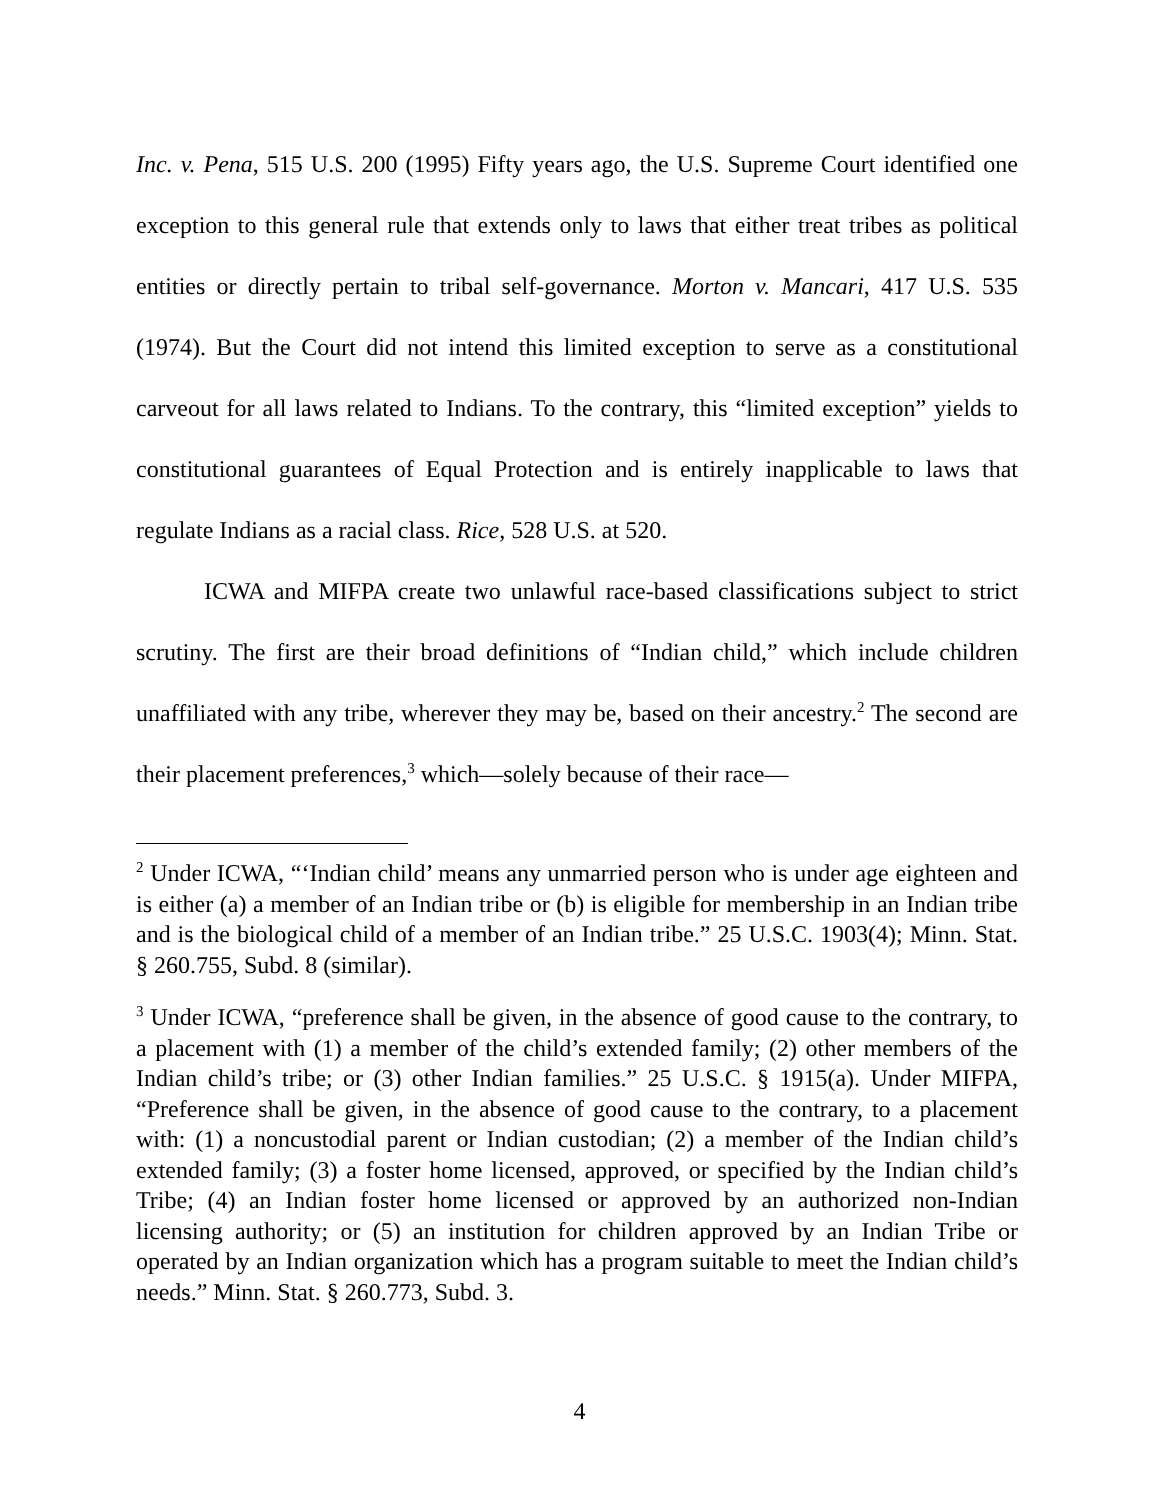Inc. v. Pena, 515 U.S. 200 (1995) Fifty years ago, the U.S. Supreme Court identified one exception to this general rule that extends only to laws that either treat tribes as political entities or directly pertain to tribal self-governance. Morton v. Mancari, 417 U.S. 535 (1974). But the Court did not intend this limited exception to serve as a constitutional carveout for all laws related to Indians. To the contrary, this “limited exception” yields to constitutional guarantees of Equal Protection and is entirely inapplicable to laws that regulate Indians as a racial class. Rice, 528 U.S. at 520.
ICWA and MIFPA create two unlawful race-based classifications subject to strict scrutiny. The first are their broad definitions of “Indian child,” which include children unaffiliated with any tribe, wherever they may be, based on their ancestry.<sup>2</sup> The second are their placement preferences,<sup>3</sup> which—solely because of their race—
<sup>2</sup> Under ICWA, “‘Indian child’ means any unmarried person who is under age eighteen and is either (a) a member of an Indian tribe or (b) is eligible for membership in an Indian tribe and is the biological child of a member of an Indian tribe.” 25 U.S.C. 1903(4); Minn. Stat. § 260.755, Subd. 8 (similar).
<sup>3</sup> Under ICWA, “preference shall be given, in the absence of good cause to the contrary, to a placement with (1) a member of the child’s extended family; (2) other members of the Indian child’s tribe; or (3) other Indian families.” 25 U.S.C. § 1915(a). Under MIFPA, “Preference shall be given, in the absence of good cause to the contrary, to a placement with: (1) a noncustodial parent or Indian custodian; (2) a member of the Indian child’s extended family; (3) a foster home licensed, approved, or specified by the Indian child’s Tribe; (4) an Indian foster home licensed or approved by an authorized non-Indian licensing authority; or (5) an institution for children approved by an Indian Tribe or operated by an Indian organization which has a program suitable to meet the Indian child’s needs.” Minn. Stat. § 260.773, Subd. 3.
4